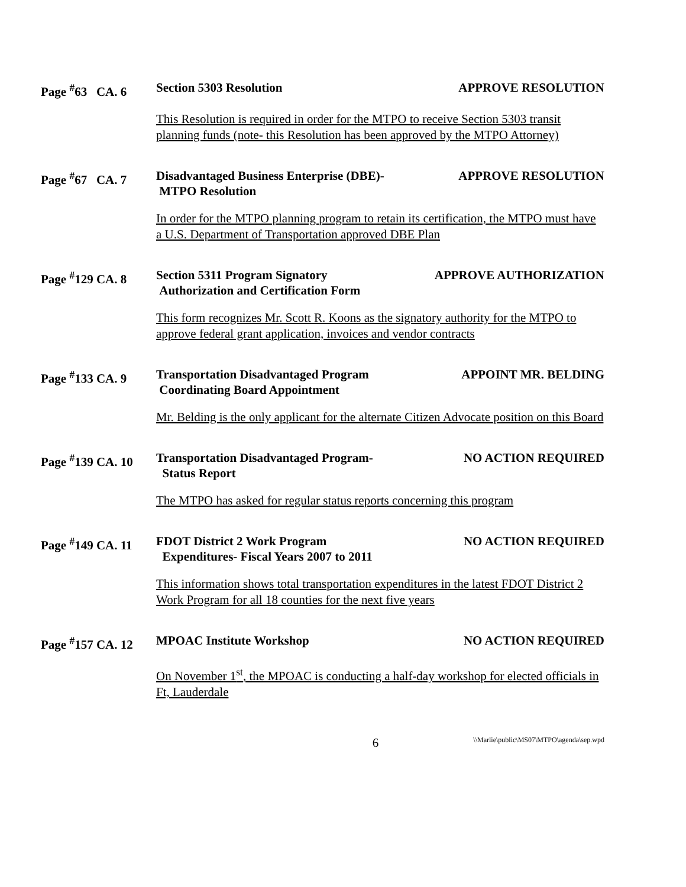Page <sup>#</sup>63 CA. 6
Section 5303 Resolution APPROVE RESOLUTION
This Resolution is required in order for the MTPO to receive Section 5303 transit planning funds (note- this Resolution has been approved by the MTPO Attorney)
Page <sup>#</sup>67 CA. 7
Disadvantaged Business Enterprise (DBE)-
MTPO Resolution
APPROVE RESOLUTION
In order for the MTPO planning program to retain its certification, the MTPO must have a U.S. Department of Transportation approved DBE Plan
Page <sup>#</sup>129 CA. 8 Section 5311 Program Signatory
Authorization and Certification Form
APPROVE AUTHORIZATION
This form recognizes Mr. Scott R. Koons as the signatory authority for the MTPO to approve federal grant application, invoices and vendor contracts
Page <sup>#</sup>133 CA. 9 Transportation Disadvantaged Program
Coordinating Board Appointment
APPOINT MR. BELDING
Mr. Belding is the only applicant for the alternate Citizen Advocate position on this Board
Page <sup>#</sup>139 CA. 10
Transportation Disadvantaged Program-
Status Report
NO ACTION REQUIRED
The MTPO has asked for regular status reports concerning this program
Page <sup>#</sup>149 CA. 11
FDOT District 2 Work Program
Expenditures- Fiscal Years 2007 to 2011
NO ACTION REQUIRED
This information shows total transportation expenditures in the latest FDOT District 2 Work Program for all 18 counties for the next five years
Page <sup>#</sup>157 CA. 12
MPOAC Institute Workshop NO ACTION REQUIRED
On November 1<sup>st</sup>, the MPOAC is conducting a half-day workshop for elected officials in Ft, Lauderdale
6
\\Marlie\public\MS07\MTPO\agenda\sep.wpd